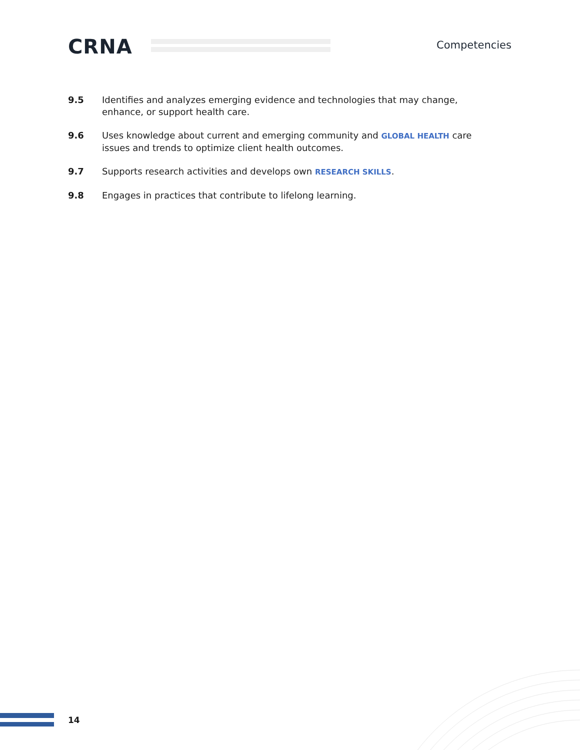CRNA Competencies
9.5 Identifies and analyzes emerging evidence and technologies that may change, enhance, or support health care.
9.6 Uses knowledge about current and emerging community and GLOBAL HEALTH care issues and trends to optimize client health outcomes.
9.7 Supports research activities and develops own RESEARCH SKILLS.
9.8 Engages in practices that contribute to lifelong learning.
14